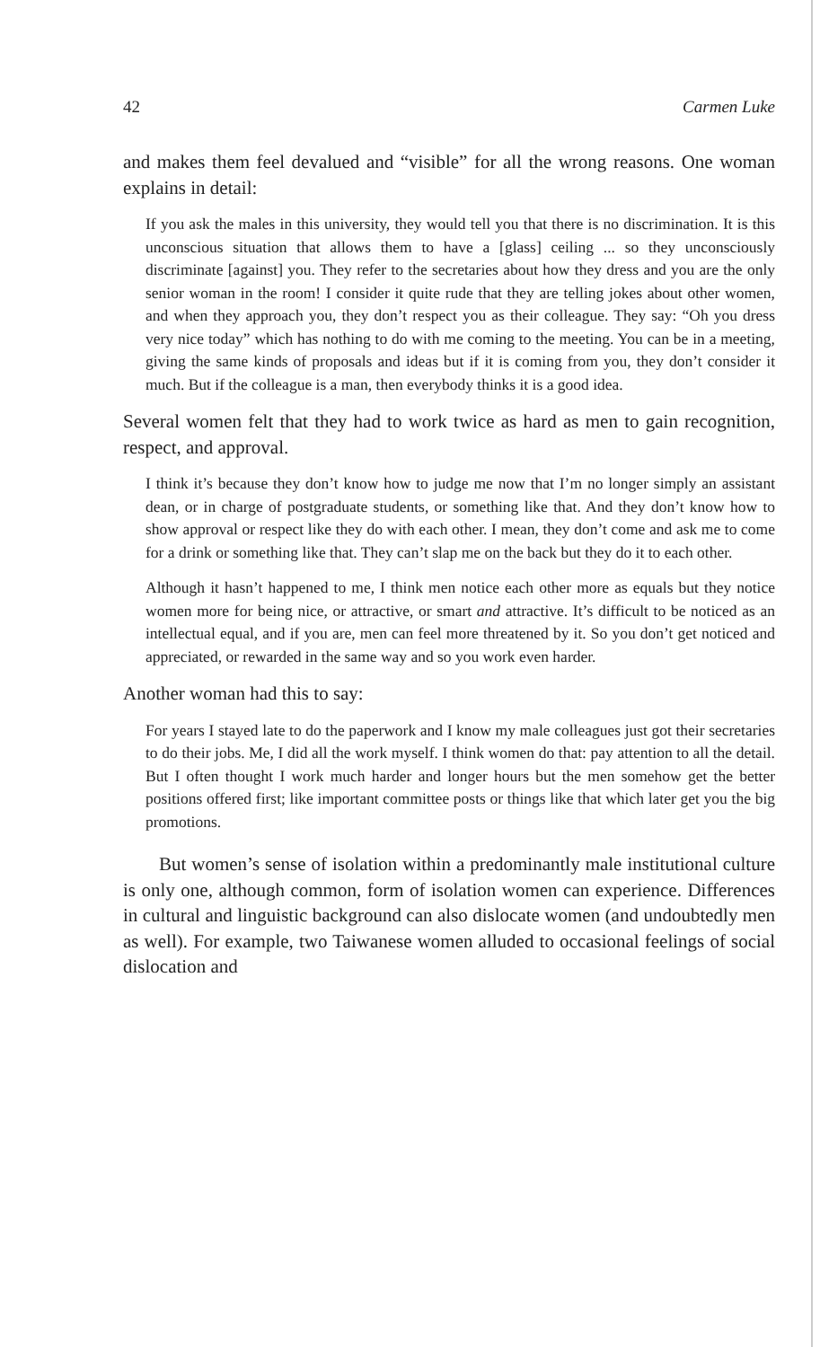42 Carmen Luke
and makes them feel devalued and “visible” for all the wrong reasons. One woman explains in detail:
If you ask the males in this university, they would tell you that there is no discrimination. It is this unconscious situation that allows them to have a [glass] ceiling ... so they unconsciously discriminate [against] you. They refer to the secretaries about how they dress and you are the only senior woman in the room! I consider it quite rude that they are telling jokes about other women, and when they approach you, they don’t respect you as their colleague. They say: “Oh you dress very nice today” which has nothing to do with me coming to the meeting. You can be in a meeting, giving the same kinds of proposals and ideas but if it is coming from you, they don’t consider it much. But if the colleague is a man, then everybody thinks it is a good idea.
Several women felt that they had to work twice as hard as men to gain recognition, respect, and approval.
I think it’s because they don’t know how to judge me now that I’m no longer simply an assistant dean, or in charge of postgraduate students, or something like that. And they don’t know how to show approval or respect like they do with each other. I mean, they don’t come and ask me to come for a drink or something like that. They can’t slap me on the back but they do it to each other.
Although it hasn’t happened to me, I think men notice each other more as equals but they notice women more for being nice, or attractive, or smart and attractive. It’s difficult to be noticed as an intellectual equal, and if you are, men can feel more threatened by it. So you don’t get noticed and appreciated, or rewarded in the same way and so you work even harder.
Another woman had this to say:
For years I stayed late to do the paperwork and I know my male colleagues just got their secretaries to do their jobs. Me, I did all the work myself. I think women do that: pay attention to all the detail. But I often thought I work much harder and longer hours but the men somehow get the better positions offered first; like important committee posts or things like that which later get you the big promotions.
But women’s sense of isolation within a predominantly male institutional culture is only one, although common, form of isolation women can experience. Differences in cultural and linguistic background can also dislocate women (and undoubtedly men as well). For example, two Taiwanese women alluded to occasional feelings of social dislocation and